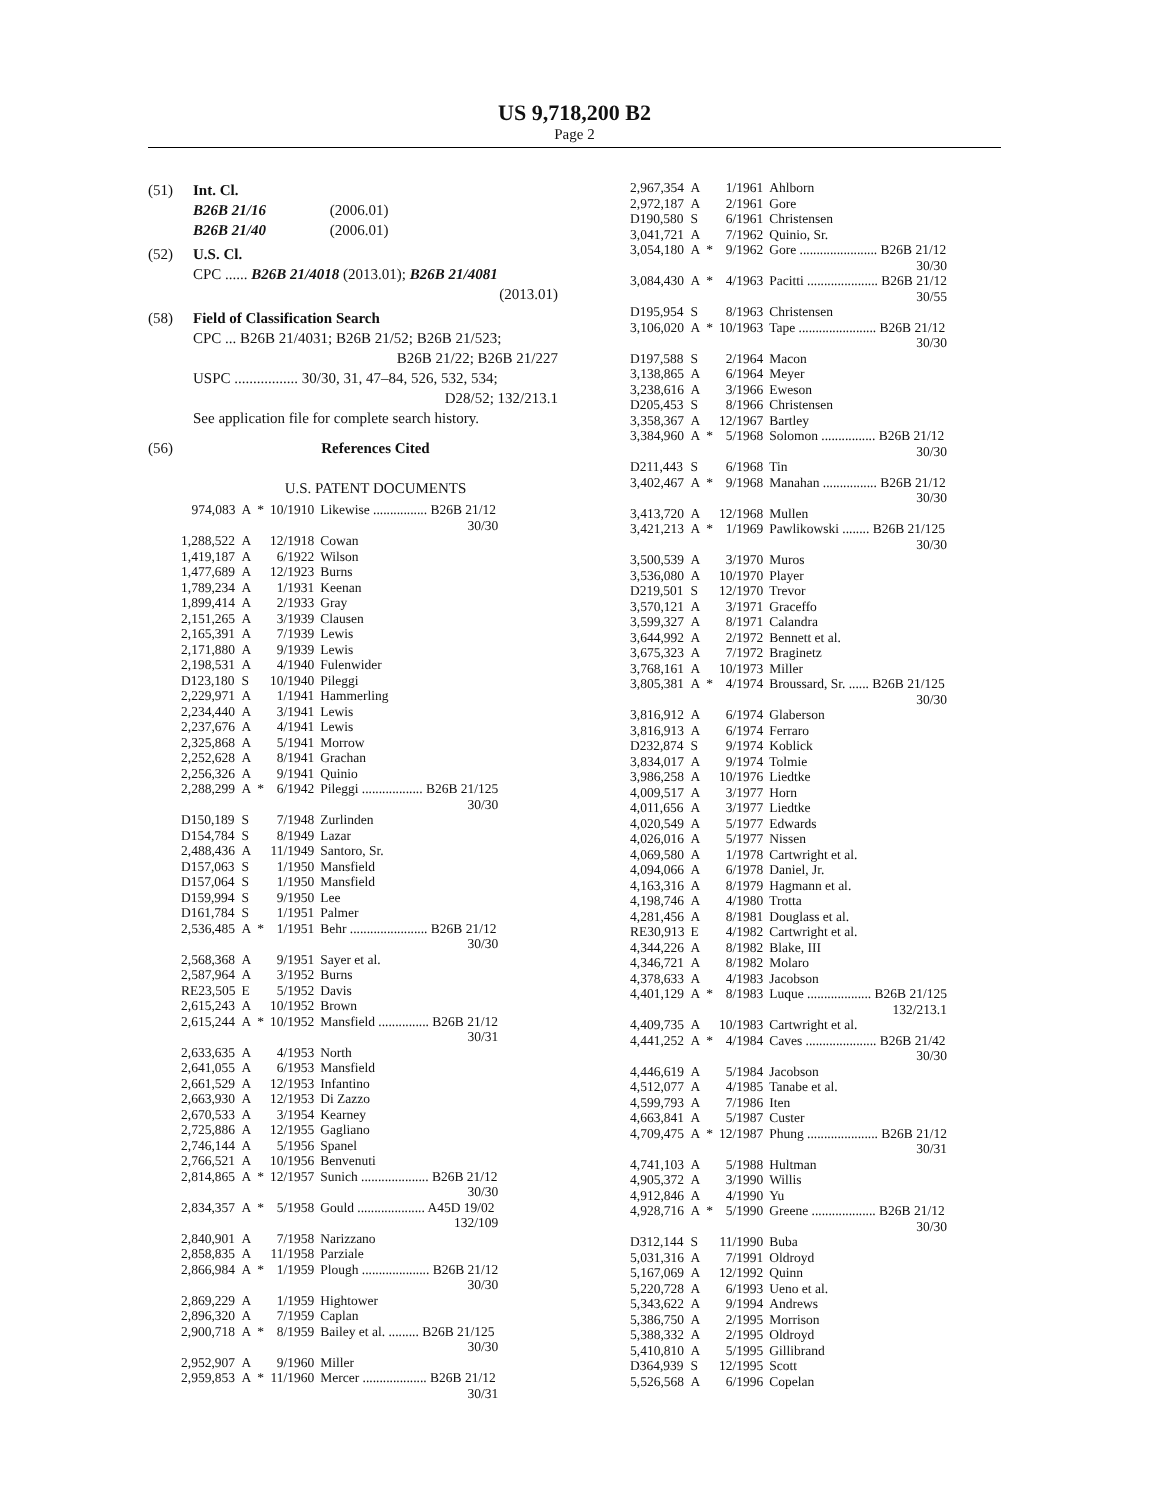US 9,718,200 B2
Page 2
(51) Int. Cl.
B26B 21/16 (2006.01)
B26B 21/40 (2006.01)
(52) U.S. Cl.
CPC ...... B26B 21/4018 (2013.01); B26B 21/4081
(2013.01)
(58) Field of Classification Search
CPC ... B26B 21/4031; B26B 21/52; B26B 21/523;
B26B 21/22; B26B 21/227
USPC ................. 30/30, 31, 47–84, 526, 532, 534;
D28/52; 132/213.1
See application file for complete search history.
(56) References Cited
U.S. PATENT DOCUMENTS
| 974,083 | A | * | 10/1910 | Likewise ................ B26B 21/12 30/30 |
| 1,288,522 | A | | 12/1918 | Cowan |
| 1,419,187 | A | | 6/1922 | Wilson |
| 1,477,689 | A | | 12/1923 | Burns |
| 1,789,234 | A | | 1/1931 | Keenan |
| 1,899,414 | A | | 2/1933 | Gray |
| 2,151,265 | A | | 3/1939 | Clausen |
| 2,165,391 | A | | 7/1939 | Lewis |
| 2,171,880 | A | | 9/1939 | Lewis |
| 2,198,531 | A | | 4/1940 | Fulenwider |
| D123,180 | S | | 10/1940 | Pileggi |
| 2,229,971 | A | | 1/1941 | Hammerling |
| 2,234,440 | A | | 3/1941 | Lewis |
| 2,237,676 | A | | 4/1941 | Lewis |
| 2,325,868 | A | | 5/1941 | Morrow |
| 2,252,628 | A | | 8/1941 | Grachan |
| 2,256,326 | A | | 9/1941 | Quinio |
| 2,288,299 | A | * | 6/1942 | Pileggi .................. B26B 21/125 30/30 |
| D150,189 | S | | 7/1948 | Zurlinden |
| D154,784 | S | | 8/1949 | Lazar |
| 2,488,436 | A | | 11/1949 | Santoro, Sr. |
| D157,063 | S | | 1/1950 | Mansfield |
| D157,064 | S | | 1/1950 | Mansfield |
| D159,994 | S | | 9/1950 | Lee |
| D161,784 | S | | 1/1951 | Palmer |
| 2,536,485 | A | * | 1/1951 | Behr ....................... B26B 21/12 30/30 |
| 2,568,368 | A | | 9/1951 | Sayer et al. |
| 2,587,964 | A | | 3/1952 | Burns |
| RE23,505 | E | | 5/1952 | Davis |
| 2,615,243 | A | | 10/1952 | Brown |
| 2,615,244 | A | * | 10/1952 | Mansfield ............... B26B 21/12 30/31 |
| 2,633,635 | A | | 4/1953 | North |
| 2,641,055 | A | | 6/1953 | Mansfield |
| 2,661,529 | A | | 12/1953 | Infantino |
| 2,663,930 | A | | 12/1953 | Di Zazzo |
| 2,670,533 | A | | 3/1954 | Kearney |
| 2,725,886 | A | | 12/1955 | Gagliano |
| 2,746,144 | A | | 5/1956 | Spanel |
| 2,766,521 | A | | 10/1956 | Benvenuti |
| 2,814,865 | A | * | 12/1957 | Sunich .................... B26B 21/12 30/30 |
| 2,834,357 | A | * | 5/1958 | Gould .................... A45D 19/02 132/109 |
| 2,840,901 | A | | 7/1958 | Narizzano |
| 2,858,835 | A | | 11/1958 | Parziale |
| 2,866,984 | A | * | 1/1959 | Plough .................... B26B 21/12 30/30 |
| 2,869,229 | A | | 1/1959 | Hightower |
| 2,896,320 | A | | 7/1959 | Caplan |
| 2,900,718 | A | * | 8/1959 | Bailey et al. ......... B26B 21/125 30/30 |
| 2,952,907 | A | | 9/1960 | Miller |
| 2,959,853 | A | * | 11/1960 | Mercer ................... B26B 21/12 30/31 |
| 2,967,354 | A | | 1/1961 | Ahlborn |
| 2,972,187 | A | | 2/1961 | Gore |
| D190,580 | S | | 6/1961 | Christensen |
| 3,041,721 | A | | 7/1962 | Quinio, Sr. |
| 3,054,180 | A | * | 9/1962 | Gore ....................... B26B 21/12 30/30 |
| 3,084,430 | A | * | 4/1963 | Pacitti ..................... B26B 21/12 30/55 |
| D195,954 | S | | 8/1963 | Christensen |
| 3,106,020 | A | * | 10/1963 | Tape ....................... B26B 21/12 30/30 |
| D197,588 | S | | 2/1964 | Macon |
| 3,138,865 | A | | 6/1964 | Meyer |
| 3,238,616 | A | | 3/1966 | Eweson |
| D205,453 | S | | 8/1966 | Christensen |
| 3,358,367 | A | | 12/1967 | Bartley |
| 3,384,960 | A | * | 5/1968 | Solomon ................ B26B 21/12 30/30 |
| D211,443 | S | | 6/1968 | Tin |
| 3,402,467 | A | * | 9/1968 | Manahan ................ B26B 21/12 30/30 |
| 3,413,720 | A | | 12/1968 | Mullen |
| 3,421,213 | A | * | 1/1969 | Pawlikowski ........ B26B 21/125 30/30 |
| 3,500,539 | A | | 3/1970 | Muros |
| 3,536,080 | A | | 10/1970 | Player |
| D219,501 | S | | 12/1970 | Trevor |
| 3,570,121 | A | | 3/1971 | Graceffo |
| 3,599,327 | A | | 8/1971 | Calandra |
| 3,644,992 | A | | 2/1972 | Bennett et al. |
| 3,675,323 | A | | 7/1972 | Braginetz |
| 3,768,161 | A | | 10/1973 | Miller |
| 3,805,381 | A | * | 4/1974 | Broussard, Sr. ...... B26B 21/125 30/30 |
| 3,816,912 | A | | 6/1974 | Glaberson |
| 3,816,913 | A | | 6/1974 | Ferraro |
| D232,874 | S | | 9/1974 | Koblick |
| 3,834,017 | A | | 9/1974 | Tolmie |
| 3,986,258 | A | | 10/1976 | Liedtke |
| 4,009,517 | A | | 3/1977 | Horn |
| 4,011,656 | A | | 3/1977 | Liedtke |
| 4,020,549 | A | | 5/1977 | Edwards |
| 4,026,016 | A | | 5/1977 | Nissen |
| 4,069,580 | A | | 1/1978 | Cartwright et al. |
| 4,094,066 | A | | 6/1978 | Daniel, Jr. |
| 4,163,316 | A | | 8/1979 | Hagmann et al. |
| 4,198,746 | A | | 4/1980 | Trotta |
| 4,281,456 | A | | 8/1981 | Douglass et al. |
| RE30,913 | E | | 4/1982 | Cartwright et al. |
| 4,344,226 | A | | 8/1982 | Blake, III |
| 4,346,721 | A | | 8/1982 | Molaro |
| 4,378,633 | A | | 4/1983 | Jacobson |
| 4,401,129 | A | * | 8/1983 | Luque ................... B26B 21/125 132/213.1 |
| 4,409,735 | A | | 10/1983 | Cartwright et al. |
| 4,441,252 | A | * | 4/1984 | Caves ..................... B26B 21/42 30/30 |
| 4,446,619 | A | | 5/1984 | Jacobson |
| 4,512,077 | A | | 4/1985 | Tanabe et al. |
| 4,599,793 | A | | 7/1986 | Iten |
| 4,663,841 | A | | 5/1987 | Custer |
| 4,709,475 | A | * | 12/1987 | Phung ..................... B26B 21/12 30/31 |
| 4,741,103 | A | | 5/1988 | Hultman |
| 4,905,372 | A | | 3/1990 | Willis |
| 4,912,846 | A | | 4/1990 | Yu |
| 4,928,716 | A | * | 5/1990 | Greene ................... B26B 21/12 30/30 |
| D312,144 | S | | 11/1990 | Buba |
| 5,031,316 | A | | 7/1991 | Oldroyd |
| 5,167,069 | A | | 12/1992 | Quinn |
| 5,220,728 | A | | 6/1993 | Ueno et al. |
| 5,343,622 | A | | 9/1994 | Andrews |
| 5,386,750 | A | | 2/1995 | Morrison |
| 5,388,332 | A | | 2/1995 | Oldroyd |
| 5,410,810 | A | | 5/1995 | Gillibrand |
| D364,939 | S | | 12/1995 | Scott |
| 5,526,568 | A | | 6/1996 | Copelan |